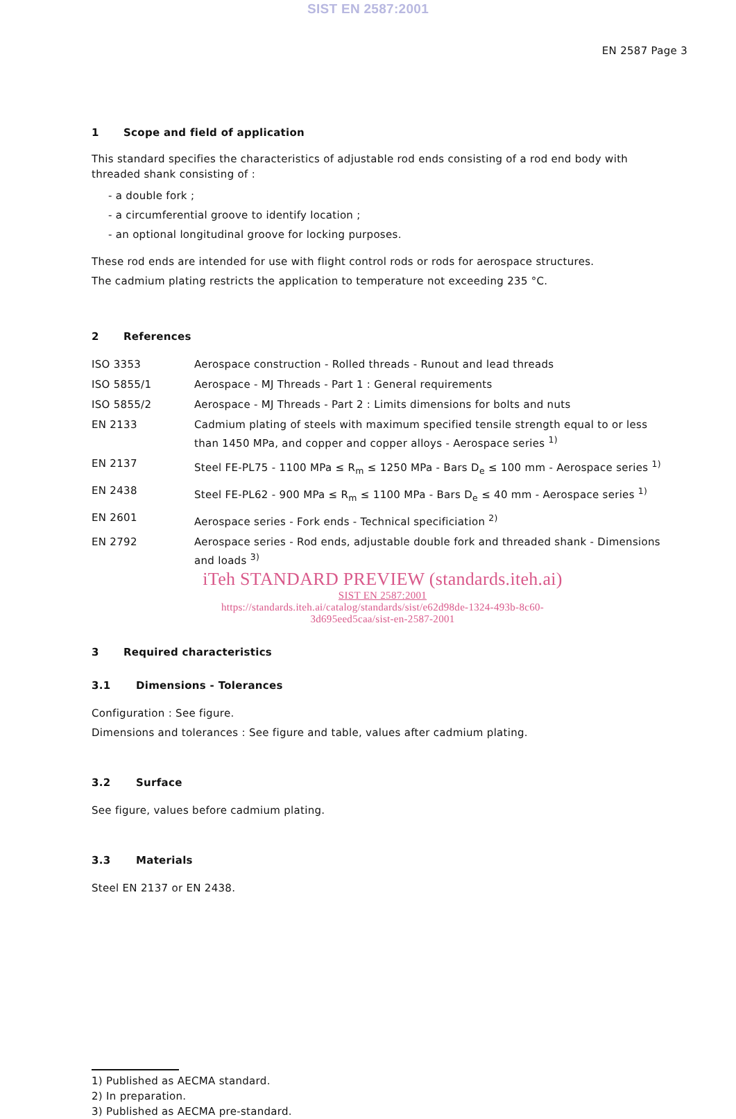SIST EN 2587:2001
EN 2587 Page 3
1 Scope and field of application
This standard specifies the characteristics of adjustable rod ends consisting of a rod end body with threaded shank consisting of :
- a double fork ;
- a circumferential groove to identify location ;
- an optional longitudinal groove for locking purposes.
These rod ends are intended for use with flight control rods or rods for aerospace structures.
The cadmium plating restricts the application to temperature not exceeding 235 °C.
2 References
| ISO 3353 | Aerospace construction - Rolled threads - Runout and lead threads |
| ISO 5855/1 | Aerospace - MJ Threads - Part 1 : General requirements |
| ISO 5855/2 | Aerospace - MJ Threads - Part 2 : Limits dimensions for bolts and nuts |
| EN 2133 | Cadmium plating of steels with maximum specified tensile strength equal to or less than 1450 MPa, and copper and copper alloys - Aerospace series <sup>1)</sup> |
| EN 2137 | Steel FE-PL75 - 1100 MPa ≤ R<sub>m</sub> ≤ 1250 MPa - Bars D<sub>e</sub> ≤ 100 mm - Aerospace series <sup>1)</sup> |
| EN 2438 | Steel FE-PL62 - 900 MPa ≤ R<sub>m</sub> ≤ 1100 MPa - Bars D<sub>e</sub> ≤ 40 mm - Aerospace series <sup>1)</sup> |
| EN 2601 | Aerospace series - Fork ends - Technical specificiation <sup>2)</sup> |
| EN 2792 | Aerospace series - Rod ends, adjustable double fork and threaded shank - Dimensions and loads <sup>3)</sup> |
iTeh STANDARD PREVIEW (standards.iteh.ai)
SIST EN 2587:2001
https://standards.iteh.ai/catalog/standards/sist/e62d98de-1324-493b-8c60-
3d695eed5caa/sist-en-2587-2001
3 Required characteristics
3.1 Dimensions - Tolerances
Configuration : See figure.
Dimensions and tolerances : See figure and table, values after cadmium plating.
3.2 Surface
See figure, values before cadmium plating.
3.3 Materials
Steel EN 2137 or EN 2438.
1) Published as AECMA standard.
2) In preparation.
3) Published as AECMA pre-standard.